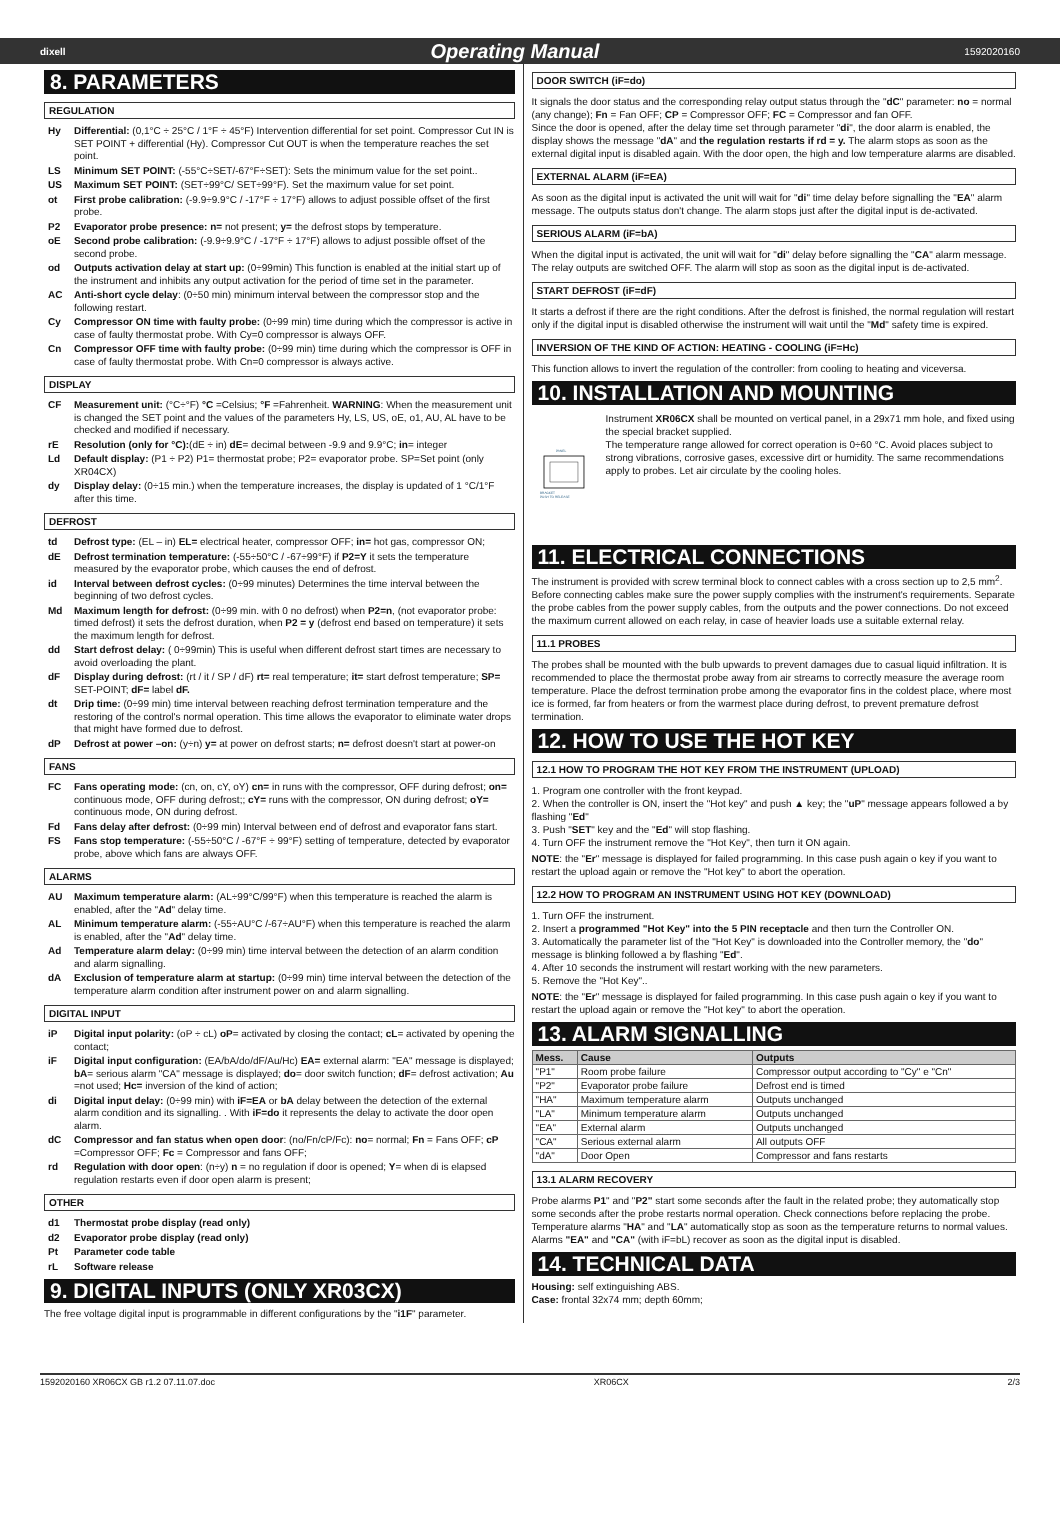dixell Operating Manual 1592020160
8. PARAMETERS
REGULATION
Hy Differential: (0,1°C ÷ 25°C / 1°F ÷ 45°F) Intervention differential for set point. Compressor Cut IN is SET POINT + differential (Hy). Compressor Cut OUT is when the temperature reaches the set point.
LS Minimum SET POINT: (-55°C÷SET/-67°F÷SET): Sets the minimum value for the set point..
US Maximum SET POINT: (SET÷99°C/ SET÷99°F). Set the maximum value for set point.
ot First probe calibration: (-9.9÷9.9°C / -17°F ÷ 17°F) allows to adjust possible offset of the first probe.
P2 Evaporator probe presence: n= not present; y= the defrost stops by temperature.
oE Second probe calibration: (-9.9÷9.9°C / -17°F ÷ 17°F) allows to adjust possible offset of the second probe.
od Outputs activation delay at start up: (0÷99min) This function is enabled at the initial start up of the instrument and inhibits any output activation for the period of time set in the parameter.
AC Anti-short cycle delay: (0÷50 min) minimum interval between the compressor stop and the following restart.
Cy Compressor ON time with faulty probe: (0÷99 min) time during which the compressor is active in case of faulty thermostat probe. With Cy=0 compressor is always OFF.
Cn Compressor OFF time with faulty probe: (0÷99 min) time during which the compressor is OFF in case of faulty thermostat probe. With Cn=0 compressor is always active.
DISPLAY
CF Measurement unit: (°C÷°F) °C =Celsius; °F =Fahrenheit. WARNING: When the measurement unit is changed the SET point and the values of the parameters Hy, LS, US, oE, o1, AU, AL have to be checked and modified if necessary.
rE Resolution (only for °C):(dE ÷ in) dE= decimal between -9.9 and 9.9°C; in= integer
Ld Default display: (P1 ÷ P2) P1= thermostat probe; P2= evaporator probe. SP=Set point (only XR04CX)
dy Display delay: (0÷15 min.) when the temperature increases, the display is updated of 1 °C/1°F after this time.
DEFROST
td Defrost type: (EL – in) EL= electrical heater, compressor OFF; in= hot gas, compressor ON;
dE Defrost termination temperature: (-55÷50°C / -67÷99°F) if P2=Y it sets the temperature measured by the evaporator probe, which causes the end of defrost.
id Interval between defrost cycles: (0÷99 minutes) Determines the time interval between the beginning of two defrost cycles.
Md Maximum length for defrost: (0÷99 min. with 0 no defrost) when P2=n, (not evaporator probe: timed defrost) it sets the defrost duration, when P2 = y (defrost end based on temperature) it sets the maximum length for defrost.
dd Start defrost delay: ( 0÷99min) This is useful when different defrost start times are necessary to avoid overloading the plant.
dF Display during defrost: (rt / it / SP / dF) rt= real temperature; it= start defrost temperature; SP= SET-POINT; dF= label dF.
dt Drip time: (0÷99 min) time interval between reaching defrost termination temperature and the restoring of the control's normal operation. This time allows the evaporator to eliminate water drops that might have formed due to defrost.
dP Defrost at power –on: (y÷n) y= at power on defrost starts; n= defrost doesn't start at power-on
FANS
FC Fans operating mode: (cn, on, cY, oY) cn= in runs with the compressor, OFF during defrost; on= continuous mode, OFF during defrost;; cY= runs with the compressor, ON during defrost; oY= continuous mode, ON during defrost.
Fd Fans delay after defrost: (0÷99 min) Interval between end of defrost and evaporator fans start.
FS Fans stop temperature: (-55÷50°C / -67°F ÷ 99°F) setting of temperature, detected by evaporator probe, above which fans are always OFF.
ALARMS
AU Maximum temperature alarm: (AL÷99°C/99°F) when this temperature is reached the alarm is enabled, after the "Ad" delay time.
AL Minimum temperature alarm: (-55÷AU°C /-67÷AU°F) when this temperature is reached the alarm is enabled, after the "Ad" delay time.
Ad Temperature alarm delay: (0÷99 min) time interval between the detection of an alarm condition and alarm signalling.
dA Exclusion of temperature alarm at startup: (0÷99 min) time interval between the detection of the temperature alarm condition after instrument power on and alarm signalling.
DIGITAL INPUT
iP Digital input polarity: (oP ÷ cL) oP= activated by closing the contact; cL= activated by opening the contact;
iF Digital input configuration: (EA/bA/do/dF/Au/Hc) EA= external alarm: "EA" message is displayed; bA= serious alarm "CA" message is displayed; do= door switch function; dF= defrost activation; Au =not used; Hc= inversion of the kind of action;
di Digital input delay: (0÷99 min) with iF=EA or bA delay between the detection of the external alarm condition and its signalling. . With iF=do it represents the delay to activate the door open alarm.
dC Compressor and fan status when open door: (no/Fn/cP/Fc): no= normal; Fn = Fans OFF; cP =Compressor OFF; Fc = Compressor and fans OFF;
rd Regulation with door open: (n÷y) n = no regulation if door is opened; Y= when di is elapsed regulation restarts even if door open alarm is present;
OTHER
d1 Thermostat probe display (read only)
d2 Evaporator probe display (read only)
Pt Parameter code table
rL Software release
9. DIGITAL INPUTS (ONLY XR03CX)
The free voltage digital input is programmable in different configurations by the "i1F" parameter.
DOOR SWITCH (iF=do)
It signals the door status and the corresponding relay output status through the "dC" parameter: no = normal (any change); Fn = Fan OFF; CP = Compressor OFF; FC = Compressor and fan OFF.
Since the door is opened, after the delay time set through parameter "di", the door alarm is enabled, the display shows the message "dA" and the regulation restarts if rd = y. The alarm stops as soon as the external digital input is disabled again. With the door open, the high and low temperature alarms are disabled.
EXTERNAL ALARM (iF=EA)
As soon as the digital input is activated the unit will wait for "di" time delay before signalling the "EA" alarm message. The outputs status don't change. The alarm stops just after the digital input is de-activated.
SERIOUS ALARM (iF=bA)
When the digital input is activated, the unit will wait for "di" delay before signalling the "CA" alarm message. The relay outputs are switched OFF. The alarm will stop as soon as the digital input is de-activated.
START DEFROST (iF=dF)
It starts a defrost if there are the right conditions. After the defrost is finished, the normal regulation will restart only if the digital input is disabled otherwise the instrument will wait until the "Md" safety time is expired.
INVERSION OF THE KIND OF ACTION: HEATING - COOLING (iF=Hc)
This function allows to invert the regulation of the controller: from cooling to heating and viceversa.
10. INSTALLATION AND MOUNTING
PANEL
BRACKET
PUSH TO RELEASE
Instrument XR06CX shall be mounted on vertical panel, in a 29x71 mm hole, and fixed using the special bracket supplied.
The temperature range allowed for correct operation is 0÷60 °C. Avoid places subject to strong vibrations, corrosive gases, excessive dirt or humidity. The same recommendations apply to probes. Let air circulate by the cooling holes.
11. ELECTRICAL CONNECTIONS
The instrument is provided with screw terminal block to connect cables with a cross section up to 2,5 mm<sup>2</sup>. Before connecting cables make sure the power supply complies with the instrument's requirements. Separate the probe cables from the power supply cables, from the outputs and the power connections. Do not exceed the maximum current allowed on each relay, in case of heavier loads use a suitable external relay.
11.1 PROBES
The probes shall be mounted with the bulb upwards to prevent damages due to casual liquid infiltration. It is recommended to place the thermostat probe away from air streams to correctly measure the average room temperature. Place the defrost termination probe among the evaporator fins in the coldest place, where most ice is formed, far from heaters or from the warmest place during defrost, to prevent premature defrost termination.
12. HOW TO USE THE HOT KEY
12.1 HOW TO PROGRAM THE HOT KEY FROM THE INSTRUMENT (UPLOAD)
1. Program one controller with the front keypad.
2. When the controller is ON, insert the "Hot key" and push ▲ key; the "uP" message appears followed a by flashing "Ed"
3. Push "SET" key and the "Ed" will stop flashing.
4. Turn OFF the instrument remove the "Hot Key", then turn it ON again.
NOTE: the "Er" message is displayed for failed programming. In this case push again o key if you want to restart the upload again or remove the "Hot key" to abort the operation.
12.2 HOW TO PROGRAM AN INSTRUMENT USING HOT KEY (DOWNLOAD)
1. Turn OFF the instrument.
2. Insert a programmed "Hot Key" into the 5 PIN receptacle and then turn the Controller ON.
3. Automatically the parameter list of the "Hot Key" is downloaded into the Controller memory, the "do" message is blinking followed a by flashing "Ed".
4. After 10 seconds the instrument will restart working with the new parameters.
5. Remove the "Hot Key"..
NOTE: the "Er" message is displayed for failed programming. In this case push again o key if you want to restart the upload again or remove the "Hot key" to abort the operation.
13. ALARM SIGNALLING
| Mess. | Cause | Outputs |
| --- | --- | --- |
| "P1" | Room probe failure | Compressor output according to "Cy" e "Cn" |
| "P2" | Evaporator probe failure | Defrost end is timed |
| "HA" | Maximum temperature alarm | Outputs unchanged |
| "LA" | Minimum temperature alarm | Outputs unchanged |
| "EA" | External alarm | Outputs unchanged |
| "CA" | Serious external alarm | All outputs OFF |
| "dA" | Door Open | Compressor and fans restarts |
13.1 ALARM RECOVERY
Probe alarms P1" and "P2" start some seconds after the fault in the related probe; they automatically stop some seconds after the probe restarts normal operation. Check connections before replacing the probe. Temperature alarms "HA" and "LA" automatically stop as soon as the temperature returns to normal values.
Alarms "EA" and "CA" (with iF=bL) recover as soon as the digital input is disabled.
14. TECHNICAL DATA
Housing: self extinguishing ABS.
Case: frontal 32x74 mm; depth 60mm;
1592020160 XR06CX GB r1.2 07.11.07.doc XR06CX 2/3